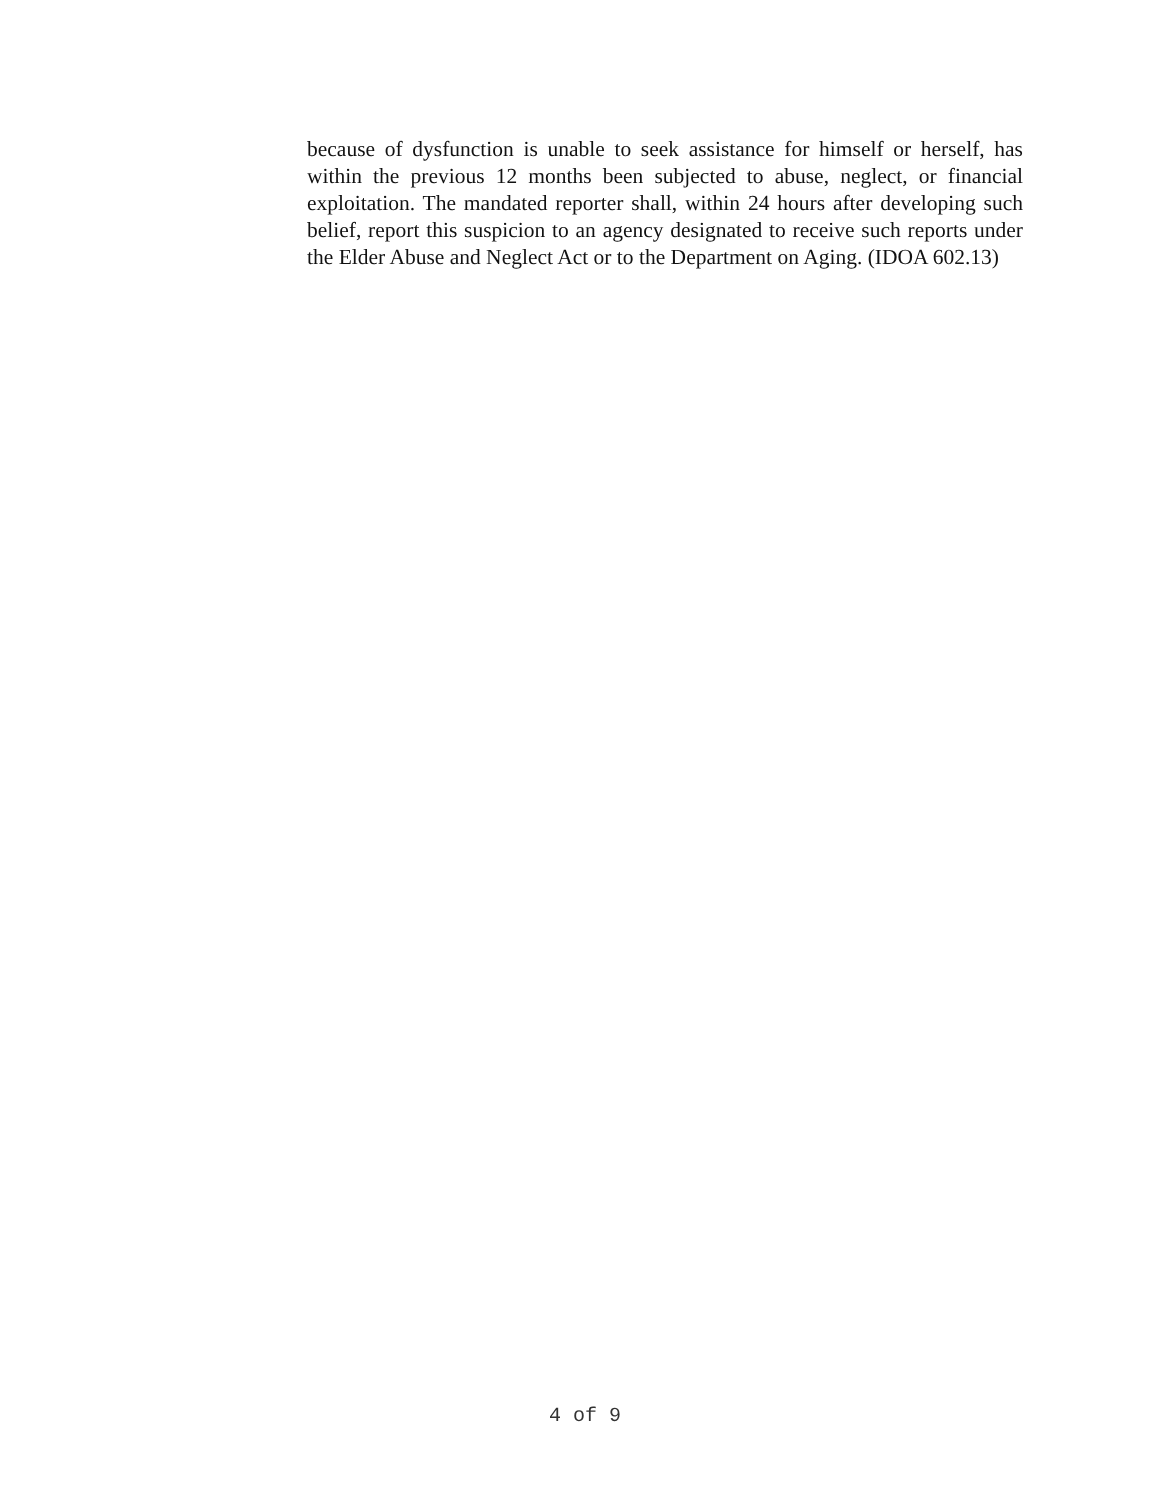because of dysfunction is unable to seek assistance for himself or herself, has within the previous 12 months been subjected to abuse, neglect, or financial exploitation. The mandated reporter shall, within 24 hours after developing such belief, report this suspicion to an agency designated to receive such reports under the Elder Abuse and Neglect Act or to the Department on Aging. (IDOA 602.13)
4 of 9